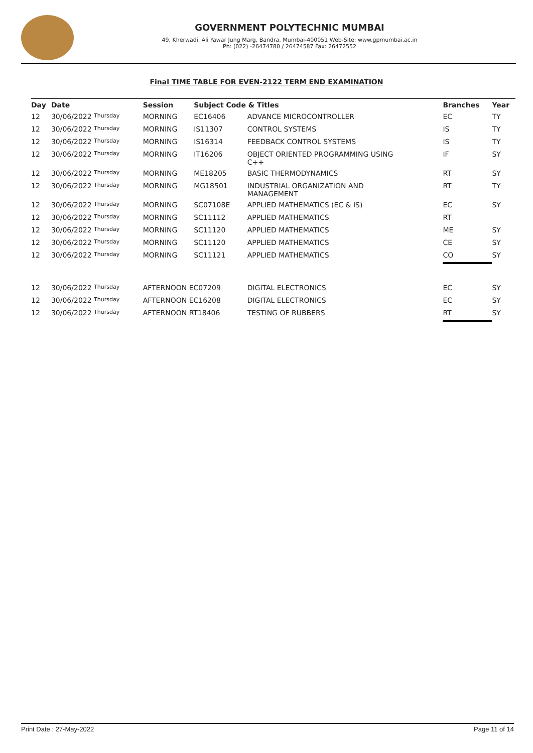GOVERNMENT POLYTECHNIC MUMBAI
49, Kherwadi, Ali Yawar Jung Marg, Bandra, Mumbai-400051 Web-Site: www.gpmumbai.ac.in Ph: (022) -26474780 / 26474587 Fax: 26472552
Final TIME TABLE FOR EVEN-2122 TERM END EXAMINATION
| Day | Date | Session | Subject Code & Titles | | Branches | Year |
| --- | --- | --- | --- | --- | --- | --- |
| 12 | 30/06/2022 Thursday | MORNING | EC16406 | ADVANCE MICROCONTROLLER | EC | TY |
| 12 | 30/06/2022 Thursday | MORNING | IS11307 | CONTROL SYSTEMS | IS | TY |
| 12 | 30/06/2022 Thursday | MORNING | IS16314 | FEEDBACK CONTROL SYSTEMS | IS | TY |
| 12 | 30/06/2022 Thursday | MORNING | IT16206 | OBJECT ORIENTED PROGRAMMING USING C++ | IF | SY |
| 12 | 30/06/2022 Thursday | MORNING | ME18205 | BASIC THERMODYNAMICS | RT | SY |
| 12 | 30/06/2022 Thursday | MORNING | MG18501 | INDUSTRIAL ORGANIZATION AND MANAGEMENT | RT | TY |
| 12 | 30/06/2022 Thursday | MORNING | SC07108E | APPLIED MATHEMATICS (EC & IS) | EC | SY |
| 12 | 30/06/2022 Thursday | MORNING | SC11112 | APPLIED MATHEMATICS | RT | |
| 12 | 30/06/2022 Thursday | MORNING | SC11120 | APPLIED MATHEMATICS | ME | SY |
| 12 | 30/06/2022 Thursday | MORNING | SC11120 | APPLIED MATHEMATICS | CE | SY |
| 12 | 30/06/2022 Thursday | MORNING | SC11121 | APPLIED MATHEMATICS | CO | SY |
| 12 | 30/06/2022 Thursday | AFTERNOON EC07209 | | DIGITAL ELECTRONICS | EC | SY |
| 12 | 30/06/2022 Thursday | AFTERNOON EC16208 | | DIGITAL ELECTRONICS | EC | SY |
| 12 | 30/06/2022 Thursday | AFTERNOON RT18406 | | TESTING OF RUBBERS | RT | SY |
Print Date : 27-May-2022 Page 11 of 14